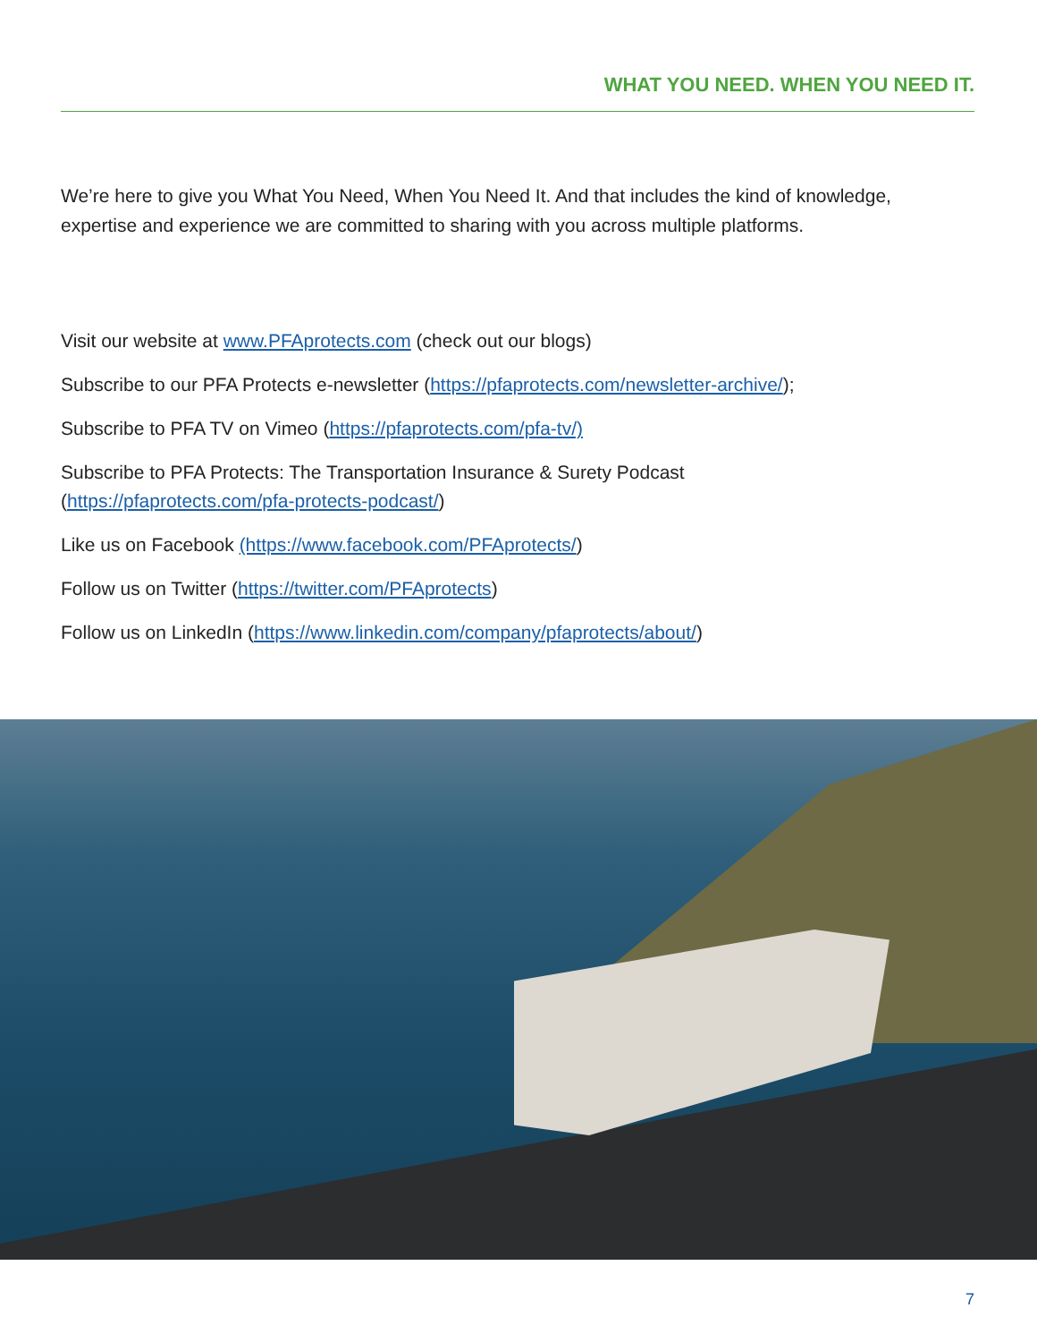WHAT YOU NEED. WHEN YOU NEED IT.
We’re here to give you What You Need, When You Need It. And that includes the kind of knowledge, expertise and experience we are committed to sharing with you across multiple platforms.
Visit our website at www.PFAprotects.com (check out our blogs)
Subscribe to our PFA Protects e-newsletter (https://pfaprotects.com/newsletter-archive/);
Subscribe to PFA TV on Vimeo (https://pfaprotects.com/pfa-tv/)
Subscribe to PFA Protects: The Transportation Insurance & Surety Podcast
(https://pfaprotects.com/pfa-protects-podcast/)
Like us on Facebook (https://www.facebook.com/PFAprotects/)
Follow us on Twitter (https://twitter.com/PFAprotects)
Follow us on LinkedIn (https://www.linkedin.com/company/pfaprotects/about/)
7